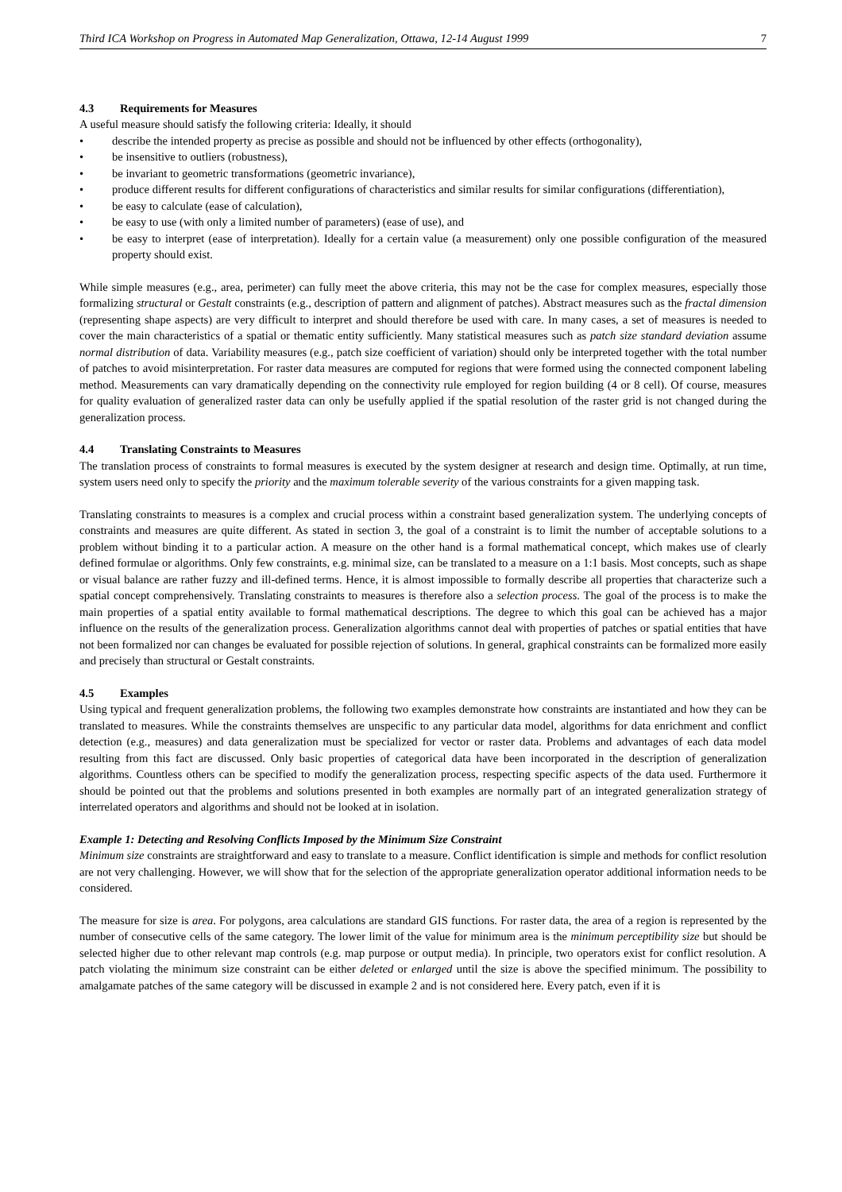Third ICA Workshop on Progress in Automated Map Generalization, Ottawa, 12-14 August 1999 7
4.3 Requirements for Measures
A useful measure should satisfy the following criteria: Ideally, it should
• describe the intended property as precise as possible and should not be influenced by other effects (orthogonality),
• be insensitive to outliers (robustness),
• be invariant to geometric transformations (geometric invariance),
• produce different results for different configurations of characteristics and similar results for similar configurations (differentiation),
• be easy to calculate (ease of calculation),
• be easy to use (with only a limited number of parameters) (ease of use), and
• be easy to interpret (ease of interpretation). Ideally for a certain value (a measurement) only one possible configuration of the measured property should exist.
While simple measures (e.g., area, perimeter) can fully meet the above criteria, this may not be the case for complex measures, especially those formalizing structural or Gestalt constraints (e.g., description of pattern and alignment of patches). Abstract measures such as the fractal dimension (representing shape aspects) are very difficult to interpret and should therefore be used with care. In many cases, a set of measures is needed to cover the main characteristics of a spatial or thematic entity sufficiently. Many statistical measures such as patch size standard deviation assume normal distribution of data. Variability measures (e.g., patch size coefficient of variation) should only be interpreted together with the total number of patches to avoid misinterpretation. For raster data measures are computed for regions that were formed using the connected component labeling method. Measurements can vary dramatically depending on the connectivity rule employed for region building (4 or 8 cell). Of course, measures for quality evaluation of generalized raster data can only be usefully applied if the spatial resolution of the raster grid is not changed during the generalization process.
4.4 Translating Constraints to Measures
The translation process of constraints to formal measures is executed by the system designer at research and design time. Optimally, at run time, system users need only to specify the priority and the maximum tolerable severity of the various constraints for a given mapping task.
Translating constraints to measures is a complex and crucial process within a constraint based generalization system. The underlying concepts of constraints and measures are quite different. As stated in section 3, the goal of a constraint is to limit the number of acceptable solutions to a problem without binding it to a particular action. A measure on the other hand is a formal mathematical concept, which makes use of clearly defined formulae or algorithms. Only few constraints, e.g. minimal size, can be translated to a measure on a 1:1 basis. Most concepts, such as shape or visual balance are rather fuzzy and ill-defined terms. Hence, it is almost impossible to formally describe all properties that characterize such a spatial concept comprehensively. Translating constraints to measures is therefore also a selection process. The goal of the process is to make the main properties of a spatial entity available to formal mathematical descriptions. The degree to which this goal can be achieved has a major influence on the results of the generalization process. Generalization algorithms cannot deal with properties of patches or spatial entities that have not been formalized nor can changes be evaluated for possible rejection of solutions. In general, graphical constraints can be formalized more easily and precisely than structural or Gestalt constraints.
4.5 Examples
Using typical and frequent generalization problems, the following two examples demonstrate how constraints are instantiated and how they can be translated to measures. While the constraints themselves are unspecific to any particular data model, algorithms for data enrichment and conflict detection (e.g., measures) and data generalization must be specialized for vector or raster data. Problems and advantages of each data model resulting from this fact are discussed. Only basic properties of categorical data have been incorporated in the description of generalization algorithms. Countless others can be specified to modify the generalization process, respecting specific aspects of the data used. Furthermore it should be pointed out that the problems and solutions presented in both examples are normally part of an integrated generalization strategy of interrelated operators and algorithms and should not be looked at in isolation.
Example 1: Detecting and Resolving Conflicts Imposed by the Minimum Size Constraint
Minimum size constraints are straightforward and easy to translate to a measure. Conflict identification is simple and methods for conflict resolution are not very challenging. However, we will show that for the selection of the appropriate generalization operator additional information needs to be considered.
The measure for size is area. For polygons, area calculations are standard GIS functions. For raster data, the area of a region is represented by the number of consecutive cells of the same category. The lower limit of the value for minimum area is the minimum perceptibility size but should be selected higher due to other relevant map controls (e.g. map purpose or output media). In principle, two operators exist for conflict resolution. A patch violating the minimum size constraint can be either deleted or enlarged until the size is above the specified minimum. The possibility to amalgamate patches of the same category will be discussed in example 2 and is not considered here. Every patch, even if it is